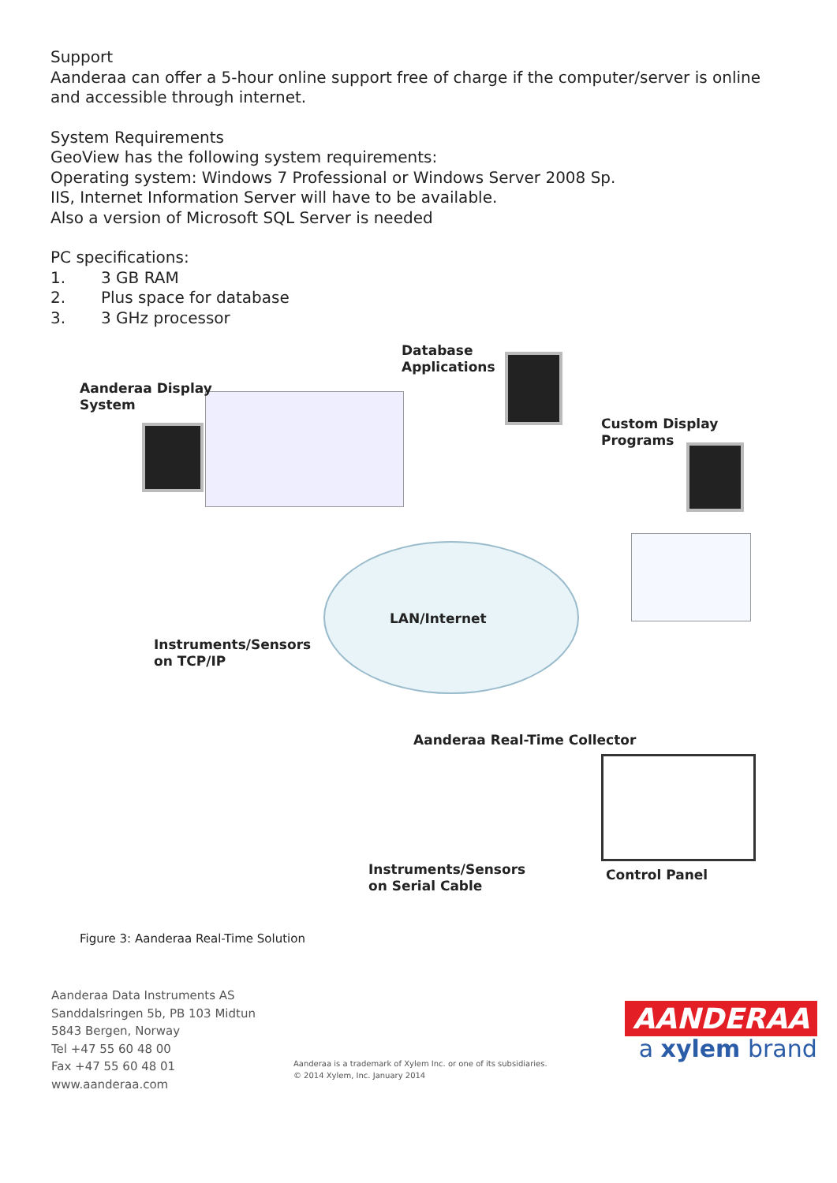Support
Aanderaa can offer a 5-hour online support free of charge if the computer/server is online and accessible through internet.
System Requirements
GeoView has the following system requirements:
Operating system: Windows 7 Professional or Windows Server 2008 Sp.
IIS, Internet Information Server will have to be available.
Also a version of Microsoft SQL Server is needed
PC specifications:
1. 3 GB RAM
2. Plus space for database
3. 3 GHz processor
Database
Applications
Aanderaa Display
System
Custom Display
Programs
LAN/Internet
Instruments/Sensors
on TCP/IP
Aanderaa Real-Time Collector
Instruments/Sensors
on Serial Cable
Control Panel
Figure 3: Aanderaa Real-Time Solution
Aanderaa Data Instruments AS
Sanddalsringen 5b, PB 103 Midtun
5843 Bergen, Norway
Tel +47 55 60 48 00
Fax +47 55 60 48 01
www.aanderaa.com
Aanderaa is a trademark of Xylem Inc. or one of its subsidiaries.
© 2014 Xylem, Inc. January 2014
AANDERAA
a xylem brand